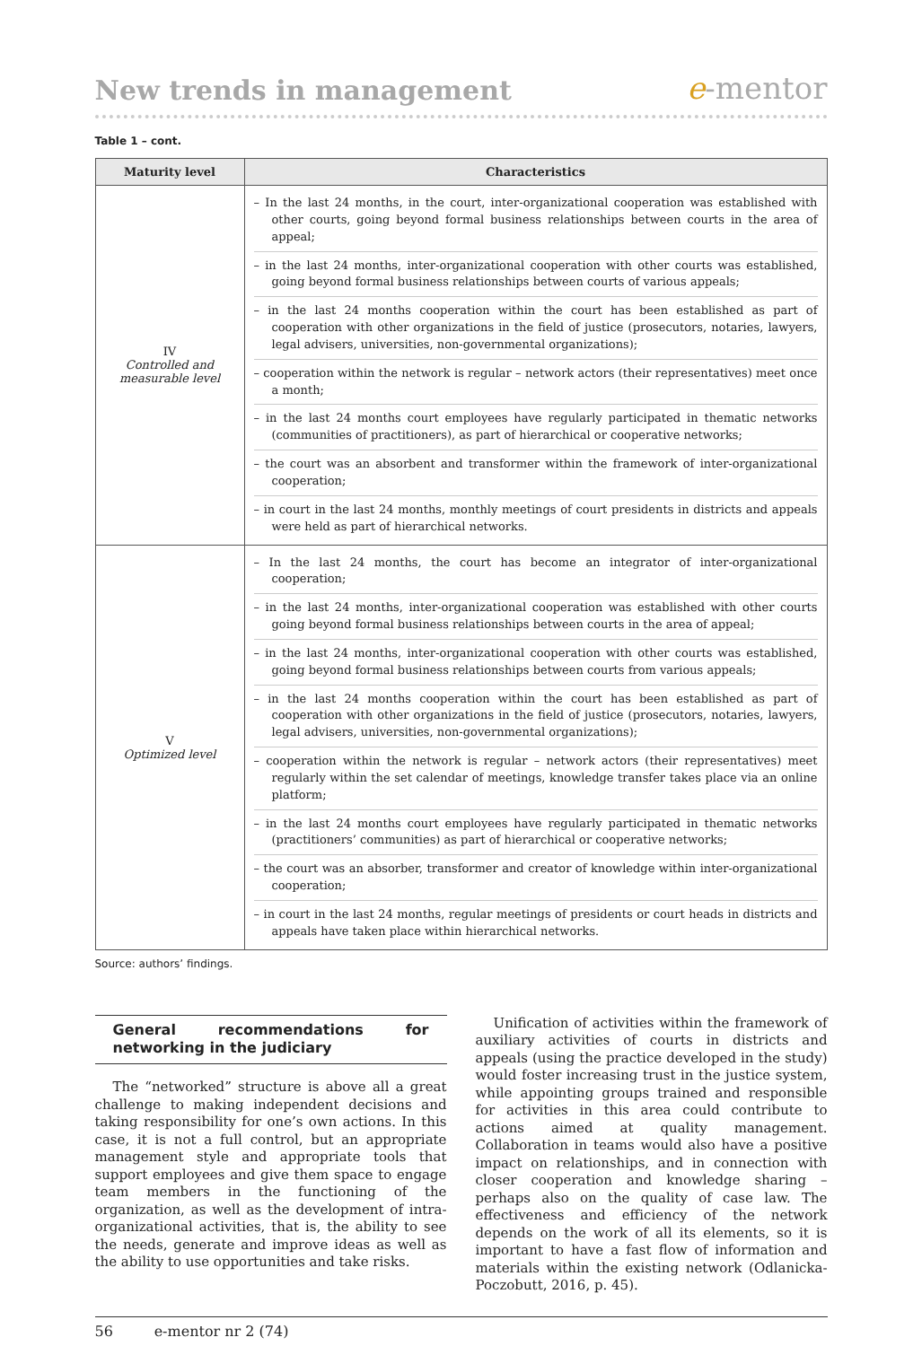New trends in management
e-mentor
Table 1 – cont.
| Maturity level | Characteristics |
| --- | --- |
| IV Controlled and measurable level | – In the last 24 months, in the court, inter-organizational cooperation was established with other courts, going beyond formal business relationships between courts in the area of appeal; – in the last 24 months, inter-organizational cooperation with other courts was established, going beyond formal business relationships between courts of various appeals; – in the last 24 months cooperation within the court has been established as part of cooperation with other organizations in the field of justice (prosecutors, notaries, lawyers, legal advisers, universities, non-governmental organizations); – cooperation within the network is regular – network actors (their representatives) meet once a month; – in the last 24 months court employees have regularly participated in thematic networks (communities of practitioners), as part of hierarchical or cooperative networks; – the court was an absorbent and transformer within the framework of inter-organizational cooperation; – in court in the last 24 months, monthly meetings of court presidents in districts and appeals were held as part of hierarchical networks. |
| V Optimized level | – In the last 24 months, the court has become an integrator of inter-organizational cooperation; – in the last 24 months, inter-organizational cooperation was established with other courts going beyond formal business relationships between courts in the area of appeal; – in the last 24 months, inter-organizational cooperation with other courts was established, going beyond formal business relationships between courts from various appeals; – in the last 24 months cooperation within the court has been established as part of cooperation with other organizations in the field of justice (prosecutors, notaries, lawyers, legal advisers, universities, non-governmental organizations); – cooperation within the network is regular – network actors (their representatives) meet regularly within the set calendar of meetings, knowledge transfer takes place via an online platform; – in the last 24 months court employees have regularly participated in thematic networks (practitioners’ communities) as part of hierarchical or cooperative networks; – the court was an absorber, transformer and creator of knowledge within inter-organizational cooperation; – in court in the last 24 months, regular meetings of presidents or court heads in districts and appeals have taken place within hierarchical networks. |
Source: authors’ findings.
General recommendations for networking in the judiciary
The “networked” structure is above all a great challenge to making independent decisions and taking responsibility for one’s own actions. In this case, it is not a full control, but an appropriate management style and appropriate tools that support employees and give them space to engage team members in the functioning of the organization, as well as the development of intra-organizational activities, that is, the ability to see the needs, generate and improve ideas as well as the ability to use opportunities and take risks.
Unification of activities within the framework of auxiliary activities of courts in districts and appeals (using the practice developed in the study) would foster increasing trust in the justice system, while appointing groups trained and responsible for activities in this area could contribute to actions aimed at quality management. Collaboration in teams would also have a positive impact on relationships, and in connection with closer cooperation and knowledge sharing – perhaps also on the quality of case law. The effectiveness and efficiency of the network depends on the work of all its elements, so it is important to have a fast flow of information and materials within the existing network (Odlanicka-Poczobutt, 2016, p. 45).
56 e-mentor nr 2 (74)